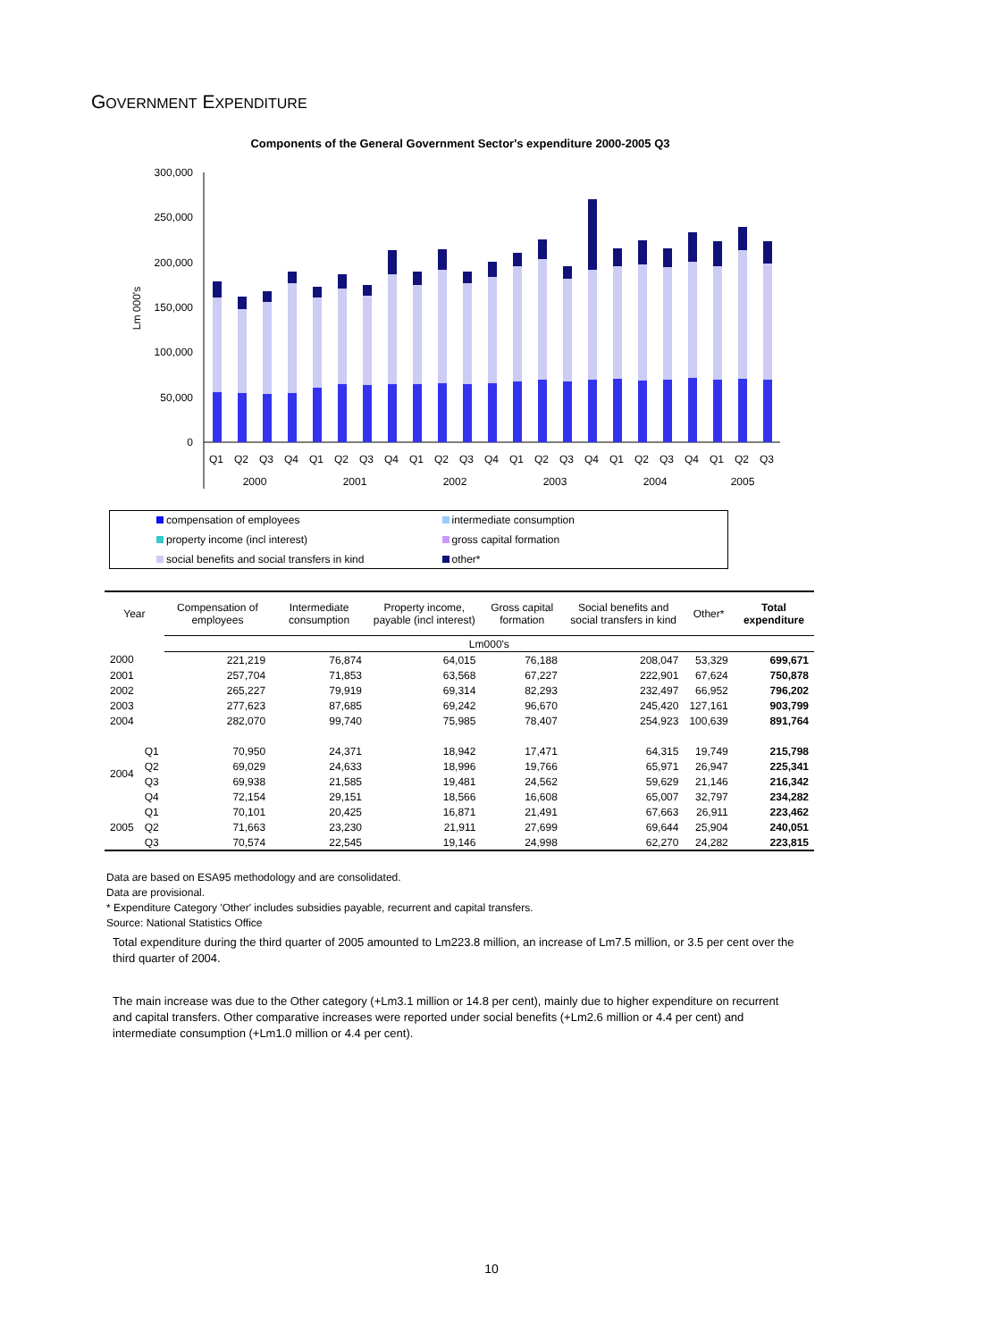GOVERNMENT EXPENDITURE
Components of the General Government Sector's expenditure 2000-2005 Q3
300,000
250,000
200,000
150,000
100,000
50,000
0
Lm 000's
Q1
Q2
Q3
Q4
Q1
Q2
Q3
Q4
Q1
Q2
Q3
Q4
Q1
Q2
Q3
Q4
Q1
Q2
Q3
Q4
Q1
Q2
Q3
2000
2001
2002
2003
2004
2005
compensation of employees
intermediate consumption
property income (incl interest)
gross capital formation
social benefits and social transfers in kind
other*
| Year | | Compensation of employees | Intermediate consumption | Property income, payable (incl interest) | Gross capital formation | Social benefits and social transfers in kind | Other* | Total expenditure |
| --- | --- | --- | --- | --- | --- | --- | --- | --- |
| | | Lm000's | | | | | | |
| 2000 | | 221,219 | 76,874 | 64,015 | 76,188 | 208,047 | 53,329 | 699,671 |
| 2001 | | 257,704 | 71,853 | 63,568 | 67,227 | 222,901 | 67,624 | 750,878 |
| 2002 | | 265,227 | 79,919 | 69,314 | 82,293 | 232,497 | 66,952 | 796,202 |
| 2003 | | 277,623 | 87,685 | 69,242 | 96,670 | 245,420 | 127,161 | 903,799 |
| 2004 | | 282,070 | 99,740 | 75,985 | 78,407 | 254,923 | 100,639 | 891,764 |
| 2004 | Q1 | 70,950 | 24,371 | 18,942 | 17,471 | 64,315 | 19,749 | 215,798 |
| | Q2 | 69,029 | 24,633 | 18,996 | 19,766 | 65,971 | 26,947 | 225,341 |
| | Q3 | 69,938 | 21,585 | 19,481 | 24,562 | 59,629 | 21,146 | 216,342 |
| | Q4 | 72,154 | 29,151 | 18,566 | 16,608 | 65,007 | 32,797 | 234,282 |
| 2005 | Q1 | 70,101 | 20,425 | 16,871 | 21,491 | 67,663 | 26,911 | 223,462 |
| | Q2 | 71,663 | 23,230 | 21,911 | 27,699 | 69,644 | 25,904 | 240,051 |
| | Q3 | 70,574 | 22,545 | 19,146 | 24,998 | 62,270 | 24,282 | 223,815 |
Data are based on ESA95 methodology and are consolidated.
Data are provisional.
* Expenditure Category 'Other' includes subsidies payable, recurrent and capital transfers.
Source: National Statistics Office
Total expenditure during the third quarter of 2005 amounted to Lm223.8 million, an increase of Lm7.5 million, or 3.5 per cent over the third quarter of 2004.
The main increase was due to the Other category (+Lm3.1 million or 14.8 per cent), mainly due to higher expenditure on recurrent and capital transfers. Other comparative increases were reported under social benefits (+Lm2.6 million or 4.4 per cent) and intermediate consumption (+Lm1.0 million or 4.4 per cent).
10